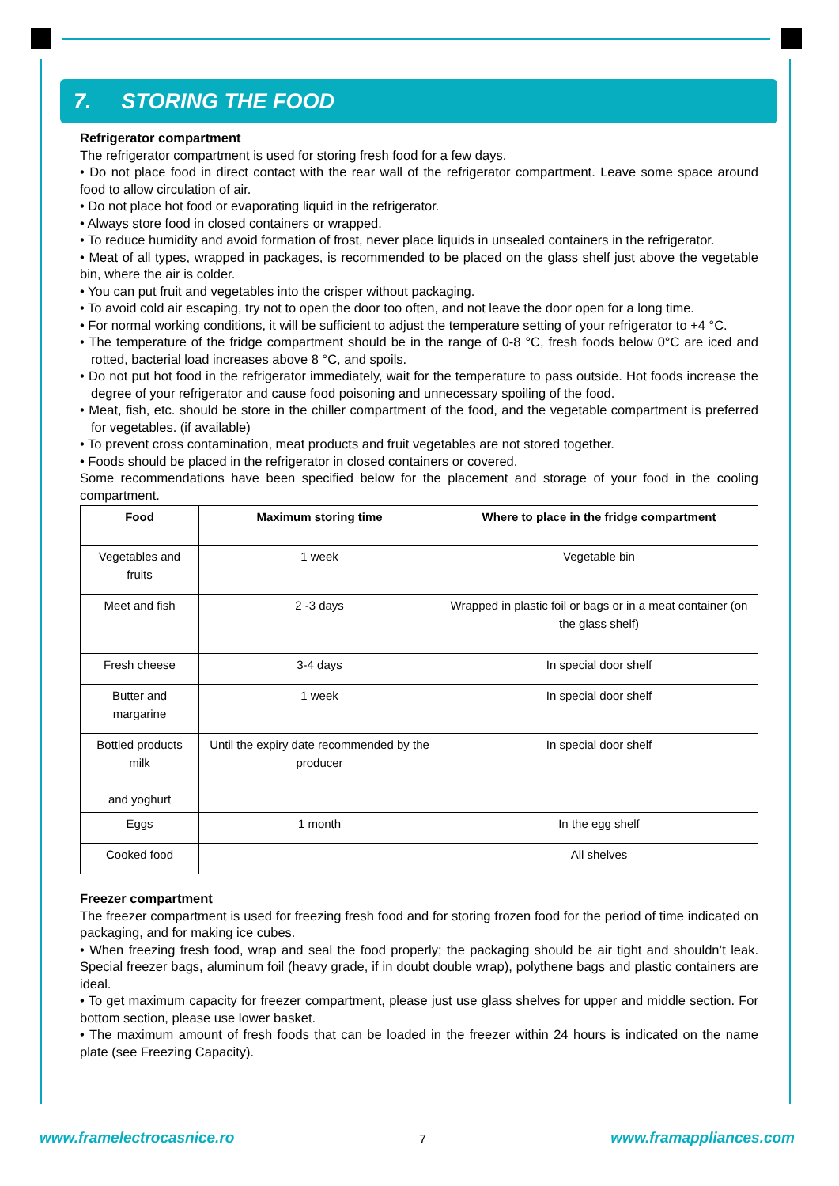7. STORING THE FOOD
Refrigerator compartment
The refrigerator compartment is used for storing fresh food for a few days.
• Do not place food in direct contact with the rear wall of the refrigerator compartment. Leave some space around food to allow circulation of air.
• Do not place hot food or evaporating liquid in the refrigerator.
• Always store food in closed containers or wrapped.
• To reduce humidity and avoid formation of frost, never place liquids in unsealed containers in the refrigerator.
• Meat of all types, wrapped in packages, is recommended to be placed on the glass shelf just above the vegetable bin, where the air is colder.
• You can put fruit and vegetables into the crisper without packaging.
• To avoid cold air escaping, try not to open the door too often, and not leave the door open for a long time.
• For normal working conditions, it will be sufficient to adjust the temperature setting of your refrigerator to +4 °C.
• The temperature of the fridge compartment should be in the range of 0-8 °C, fresh foods below 0°C are iced and rotted, bacterial load increases above 8 °C, and spoils.
• Do not put hot food in the refrigerator immediately, wait for the temperature to pass outside. Hot foods increase the degree of your refrigerator and cause food poisoning and unnecessary spoiling of the food.
• Meat, fish, etc. should be store in the chiller compartment of the food, and the vegetable compartment is preferred for vegetables. (if available)
• To prevent cross contamination, meat products and fruit vegetables are not stored together.
• Foods should be placed in the refrigerator in closed containers or covered.
Some recommendations have been specified below for the placement and storage of your food in the cooling compartment.
| Food | Maximum storing time | Where to place in the fridge compartment |
| --- | --- | --- |
| Vegetables and fruits | 1 week | Vegetable bin |
| Meet and fish | 2 -3 days | Wrapped in plastic foil or bags or in a meat container (on the glass shelf) |
| Fresh cheese | 3-4 days | In special door shelf |
| Butter and margarine | 1 week | In special door shelf |
| Bottled products milk and yoghurt | Until the expiry date recommended by the producer | In special door shelf |
| Eggs | 1 month | In the egg shelf |
| Cooked food | | All shelves |
Freezer compartment
The freezer compartment is used for freezing fresh food and for storing frozen food for the period of time indicated on packaging, and for making ice cubes.
• When freezing fresh food, wrap and seal the food properly; the packaging should be air tight and shouldn’t leak. Special freezer bags, aluminum foil (heavy grade, if in doubt double wrap), polythene bags and plastic containers are ideal.
• To get maximum capacity for freezer compartment, please just use glass shelves for upper and middle section. For bottom section, please use lower basket.
• The maximum amount of fresh foods that can be loaded in the freezer within 24 hours is indicated on the name plate (see Freezing Capacity).
www.framelectrocasnice.ro 7 www.framappliances.com